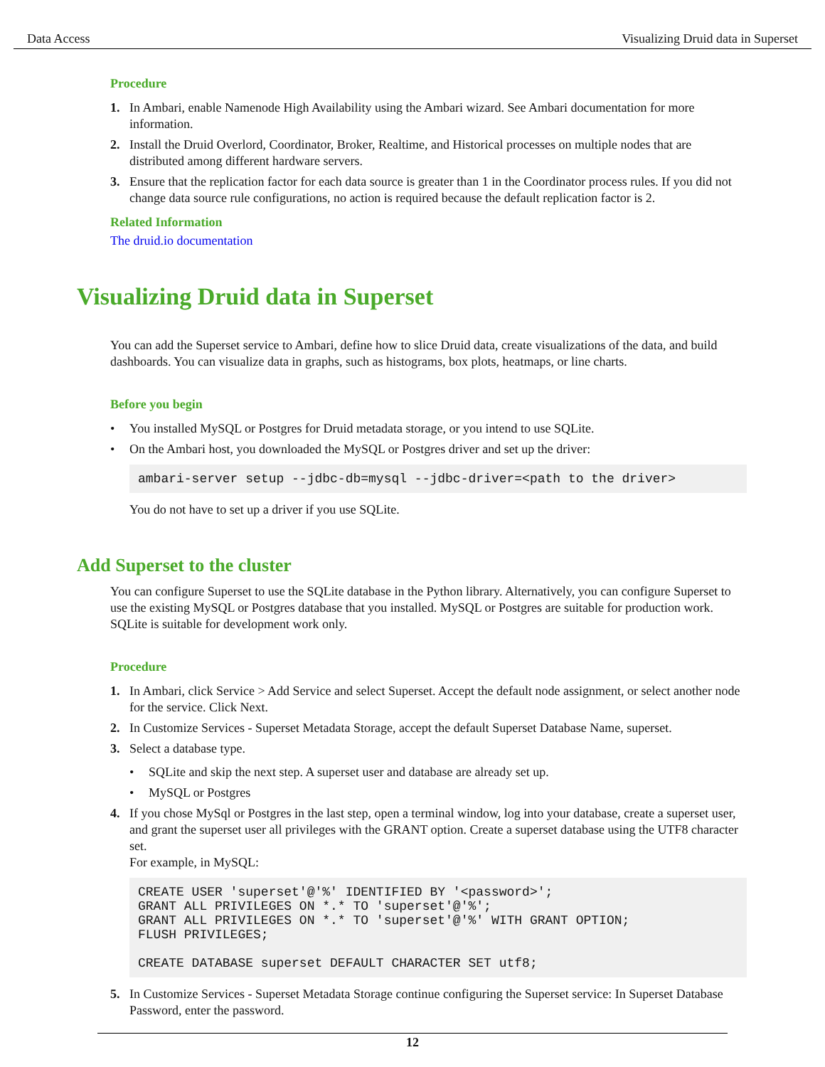Data Access Visualizing Druid data in Superset
Procedure
1. In Ambari, enable Namenode High Availability using the Ambari wizard. See Ambari documentation for more information.
2. Install the Druid Overlord, Coordinator, Broker, Realtime, and Historical processes on multiple nodes that are distributed among different hardware servers.
3. Ensure that the replication factor for each data source is greater than 1 in the Coordinator process rules. If you did not change data source rule configurations, no action is required because the default replication factor is 2.
Related Information
The druid.io documentation
Visualizing Druid data in Superset
You can add the Superset service to Ambari, define how to slice Druid data, create visualizations of the data, and build dashboards. You can visualize data in graphs, such as histograms, box plots, heatmaps, or line charts.
Before you begin
• You installed MySQL or Postgres for Druid metadata storage, or you intend to use SQLite.
• On the Ambari host, you downloaded the MySQL or Postgres driver and set up the driver:
ambari-server setup --jdbc-db=mysql --jdbc-driver=<path to the driver>
You do not have to set up a driver if you use SQLite.
Add Superset to the cluster
You can configure Superset to use the SQLite database in the Python library. Alternatively, you can configure Superset to use the existing MySQL or Postgres database that you installed. MySQL or Postgres are suitable for production work. SQLite is suitable for development work only.
Procedure
1. In Ambari, click Service > Add Service and select Superset. Accept the default node assignment, or select another node for the service. Click Next.
2. In Customize Services - Superset Metadata Storage, accept the default Superset Database Name, superset.
3. Select a database type.
• SQLite and skip the next step. A superset user and database are already set up.
• MySQL or Postgres
4. If you chose MySql or Postgres in the last step, open a terminal window, log into your database, create a superset user, and grant the superset user all privileges with the GRANT option. Create a superset database using the UTF8 character set.
For example, in MySQL:
CREATE USER 'superset'@'%' IDENTIFIED BY '<password>';
GRANT ALL PRIVILEGES ON *.* TO 'superset'@'%';
GRANT ALL PRIVILEGES ON *.* TO 'superset'@'%' WITH GRANT OPTION;
FLUSH PRIVILEGES;

CREATE DATABASE superset DEFAULT CHARACTER SET utf8;
5. In Customize Services - Superset Metadata Storage continue configuring the Superset service: In Superset Database Password, enter the password.
12